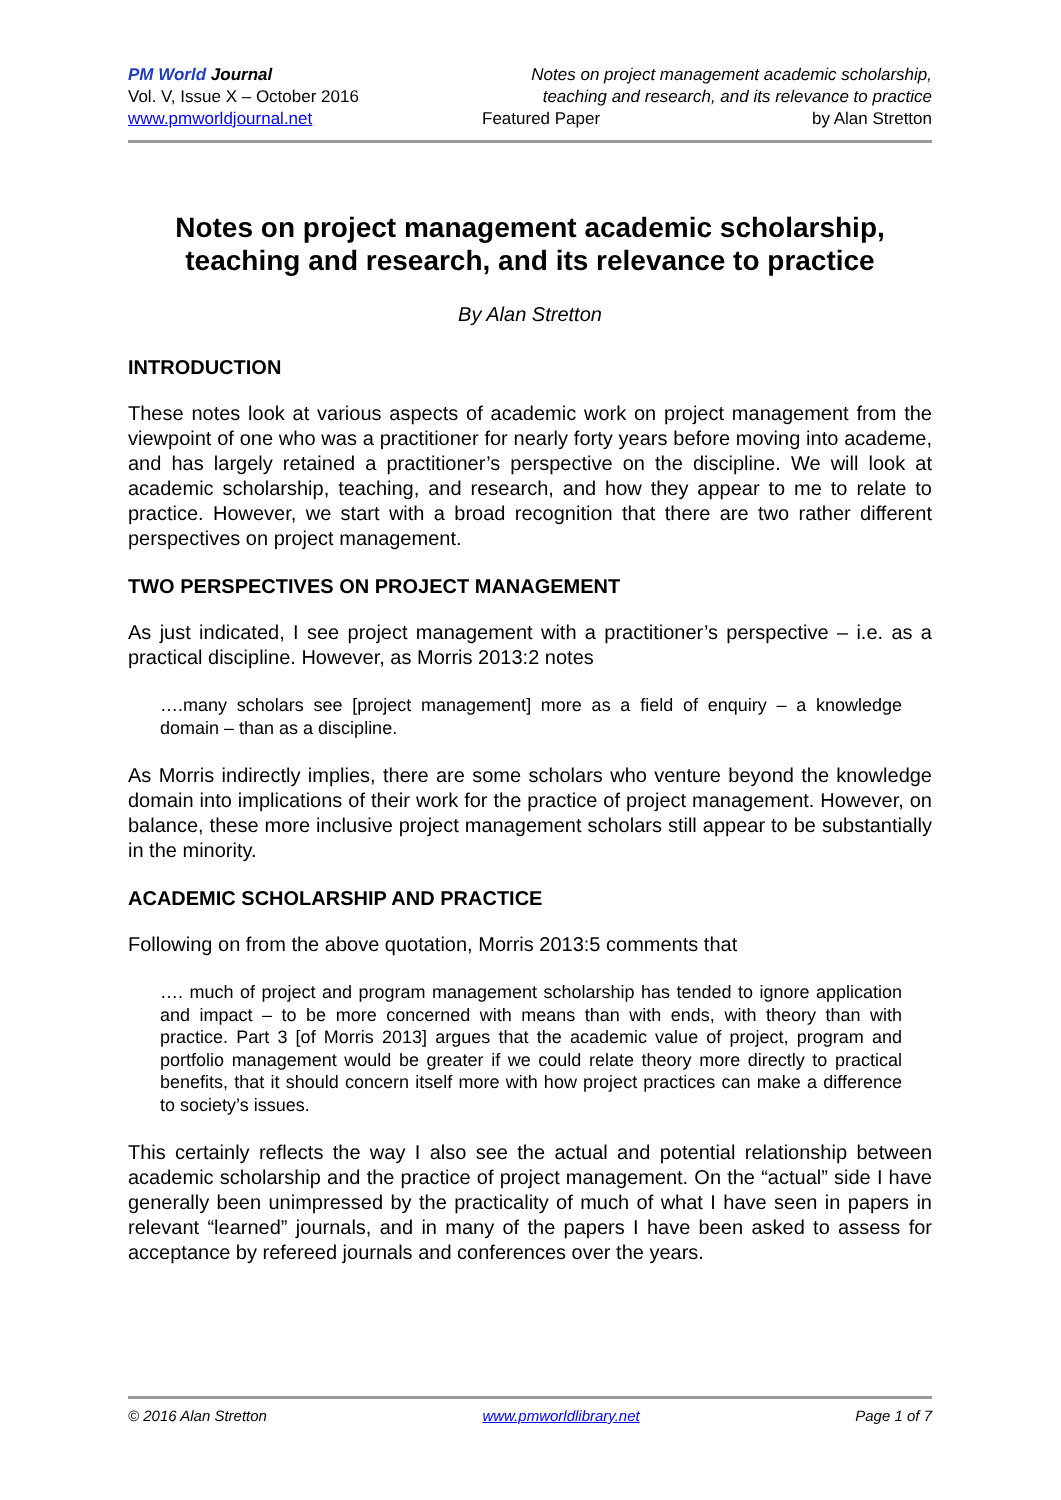PM World Journal
Vol. V, Issue X – October 2016
www.pmworldjournal.net
Notes on project management academic scholarship,
teaching and research, and its relevance to practice
Featured Paper by Alan Stretton
Notes on project management academic scholarship, teaching and research, and its relevance to practice
By Alan Stretton
INTRODUCTION
These notes look at various aspects of academic work on project management from the viewpoint of one who was a practitioner for nearly forty years before moving into academe, and has largely retained a practitioner’s perspective on the discipline. We will look at academic scholarship, teaching, and research, and how they appear to me to relate to practice. However, we start with a broad recognition that there are two rather different perspectives on project management.
TWO PERSPECTIVES ON PROJECT MANAGEMENT
As just indicated, I see project management with a practitioner’s perspective – i.e. as a practical discipline. However, as Morris 2013:2 notes
….many scholars see [project management] more as a field of enquiry – a knowledge domain – than as a discipline.
As Morris indirectly implies, there are some scholars who venture beyond the knowledge domain into implications of their work for the practice of project management. However, on balance, these more inclusive project management scholars still appear to be substantially in the minority.
ACADEMIC SCHOLARSHIP AND PRACTICE
Following on from the above quotation, Morris 2013:5 comments that
…. much of project and program management scholarship has tended to ignore application and impact – to be more concerned with means than with ends, with theory than with practice. Part 3 [of Morris 2013] argues that the academic value of project, program and portfolio management would be greater if we could relate theory more directly to practical benefits, that it should concern itself more with how project practices can make a difference to society’s issues.
This certainly reflects the way I also see the actual and potential relationship between academic scholarship and the practice of project management. On the “actual” side I have generally been unimpressed by the practicality of much of what I have seen in papers in relevant “learned” journals, and in many of the papers I have been asked to assess for acceptance by refereed journals and conferences over the years.
© 2016 Alan Stretton www.pmworldlibrary.net Page 1 of 7